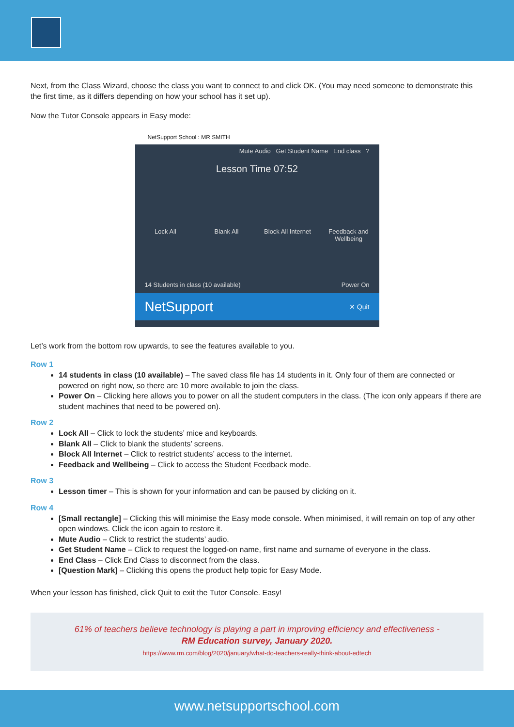Next, from the Class Wizard, choose the class you want to connect to and click OK. (You may need someone to demonstrate this the first time, as it differs depending on how your school has it set up).
Now the Tutor Console appears in Easy mode:
NetSupport School : MR SMITH
Mute Audio Get Student Name End class ?
Lesson Time 07:52
Lock All Blank All Block All Internet
Feedback and Wellbeing
14 Students in class (10 available) Power On
NetSupport ✕ Quit
Let’s work from the bottom row upwards, to see the features available to you.
Row 1
14 students in class (10 available) – The saved class file has 14 students in it. Only four of them are connected or powered on right now, so there are 10 more available to join the class.
Power On – Clicking here allows you to power on all the student computers in the class. (The icon only appears if there are student machines that need to be powered on).
Row 2
Lock All – Click to lock the students’ mice and keyboards.
Blank All – Click to blank the students’ screens.
Block All Internet – Click to restrict students’ access to the internet.
Feedback and Wellbeing – Click to access the Student Feedback mode.
Row 3
Lesson timer – This is shown for your information and can be paused by clicking on it.
Row 4
[Small rectangle] – Clicking this will minimise the Easy mode console. When minimised, it will remain on top of any other open windows. Click the icon again to restore it.
Mute Audio – Click to restrict the students’ audio.
Get Student Name – Click to request the logged-on name, first name and surname of everyone in the class.
End Class – Click End Class to disconnect from the class.
[Question Mark] – Clicking this opens the product help topic for Easy Mode.
When your lesson has finished, click Quit to exit the Tutor Console. Easy!
61% of teachers believe technology is playing a part in improving efficiency and effectiveness -
RM Education survey, January 2020.
https://www.rm.com/blog/2020/january/what-do-teachers-really-think-about-edtech
www.netsupportschool.com